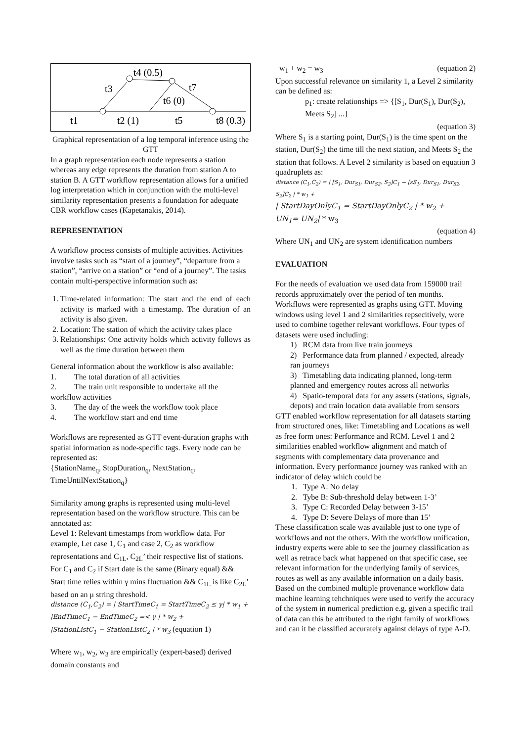t4 (0.5)
t3
t7
t6 (0)
t1
t2 (1)
t5
t8 (0.3)
Graphical representation of a log temporal inference using the GTT
In a graph representation each node represents a station whereas any edge represents the duration from station A to station B. A GTT workflow representation allows for a unified log interpretation which in conjunction with the multi-level similarity representation presents a foundation for adequate CBR workflow cases (Kapetanakis, 2014).
REPRESENTATION
A workflow process consists of multiple activities. Activities involve tasks such as “start of a journey”, “departure from a station”, “arrive on a station” or “end of a journey”. The tasks contain multi-perspective information such as:
1. Time-related information: The start and the end of each activity is marked with a timestamp. The duration of an activity is also given.
2. Location: The station of which the activity takes place
3. Relationships: One activity holds which activity follows as well as the time duration between them
General information about the workflow is also available:
1. The total duration of all activities
2. The train unit responsible to undertake all the workflow activities
3. The day of the week the workflow took place
4. The workflow start and end time
Workflows are represented as GTT event-duration graphs with spatial information as node-specific tags. Every node can be represented as:
{StationName<sub>q</sub>, StopDuration<sub>q</sub>, NextStation<sub>q</sub>, TimeUntilNextStation<sub>q</sub>}
Similarity among graphs is represented using multi-level representation based on the workflow structure. This can be annotated as:
Level 1: Relevant timestamps from workflow data. For example, Let case 1, C<sub>1</sub> and case 2, C<sub>2</sub> as workflow representations and C<sub>1L</sub>, C<sub>2L</sub>’ their respective list of stations. For C<sub>1</sub> and C<sub>2</sub> if Start date is the same (Binary equal) && Start time relies within γ mins fluctuation && C<sub>1L</sub> is like C<sub>2L</sub>’ based on an μ string threshold.
distance (C<sub>1</sub>,C<sub>2</sub>) = | StartTimeC<sub>1</sub> = StartTimeC<sub>2</sub> ≤ γ| * w<sub>1</sub> +
|EndTimeC<sub>1</sub> − EndTimeC<sub>2</sub> =< γ | * w<sub>2</sub> +
|StationListC<sub>1</sub> − StationListC<sub>2</sub> | * w<sub>3</sub> (equation 1)
Where w<sub>1</sub>, w<sub>2</sub>, w<sub>3</sub> are empirically (expert-based) derived domain constants and
w<sub>1</sub> + w<sub>2</sub> = w<sub>3</sub> (equation 2)
Upon successful relevance on similarity 1, a Level 2 similarity can be defined as:
p<sub>1</sub>: create relationships => {[S<sub>1</sub>, Dur(S<sub>1</sub>), Dur(S<sub>2</sub>), Meets S<sub>2</sub>] ...}
(equation 3)
Where S<sub>1</sub> is a starting point, Dur(S<sub>1</sub>) is the time spent on the station, Dur(S<sub>2</sub>) the time till the next station, and Meets S<sub>2</sub> the station that follows. A Level 2 similarity is based on equation 3 quadruplets as:
distance (C<sub>1</sub>,C<sub>2</sub>) = | [S<sub>1</sub>, Dur<sub>S1</sub>, Dur<sub>S2</sub>, S<sub>2</sub>]C<sub>1</sub> − [sS<sub>1</sub>, Dur<sub>S1</sub>, Dur<sub>S2</sub>, S<sub>2</sub>]C<sub>2</sub> | * w<sub>1</sub> +
| StartDayOnlyC<sub>1</sub> = StartDayOnlyC<sub>2</sub> | * w<sub>2</sub> +
UN<sub>1</sub>= UN<sub>2</sub>| * w<sub>3</sub>
(equation 4)
Where UN<sub>1</sub> and UN<sub>2</sub> are system identification numbers
EVALUATION
For the needs of evaluation we used data from 159000 trail records approximately over the period of ten months. Workflows were represented as graphs using GTT. Moving windows using level 1 and 2 similarities repsecitively, were used to combine together relevant workflows. Four types of datasets were used including:
1) RCM data from live train journeys
2) Performance data from planned / expected, already ran journeys
3) Timetabling data indicating planned, long-term planned and emergency routes across all networks
4) Spatio-temporal data for any assets (stations, signals, depots) and train location data available from sensors
GTT enabled workflow representation for all datasets starting from structured ones, like: Timetabling and Locations as well as free form ones: Performance and RCM. Level 1 and 2 similarities enabled workflow alignment and match of segments with complementary data provenance and information. Every performance journey was ranked with an indicator of delay which could be
1. Type A: No delay
2. Tybe B: Sub-threshold delay between 1-3’
3. Type C: Recorded Delay between 3-15’
4. Type D: Severe Delays of more than 15’
These classification scale was available just to one type of workflows and not the others. With the workflow unification, industry experts were able to see the journey classification as well as retrace back what happened on that specific case, see relevant information for the underlying family of services, routes as well as any available information on a daily basis. Based on the combined multiple provenance workflow data machine learning tehchniques were used to verify the accuracy of the system in numerical prediction e.g. given a specific trail of data can this be attributed to the right family of workflows and can it be classified accurately against delays of type A-D.